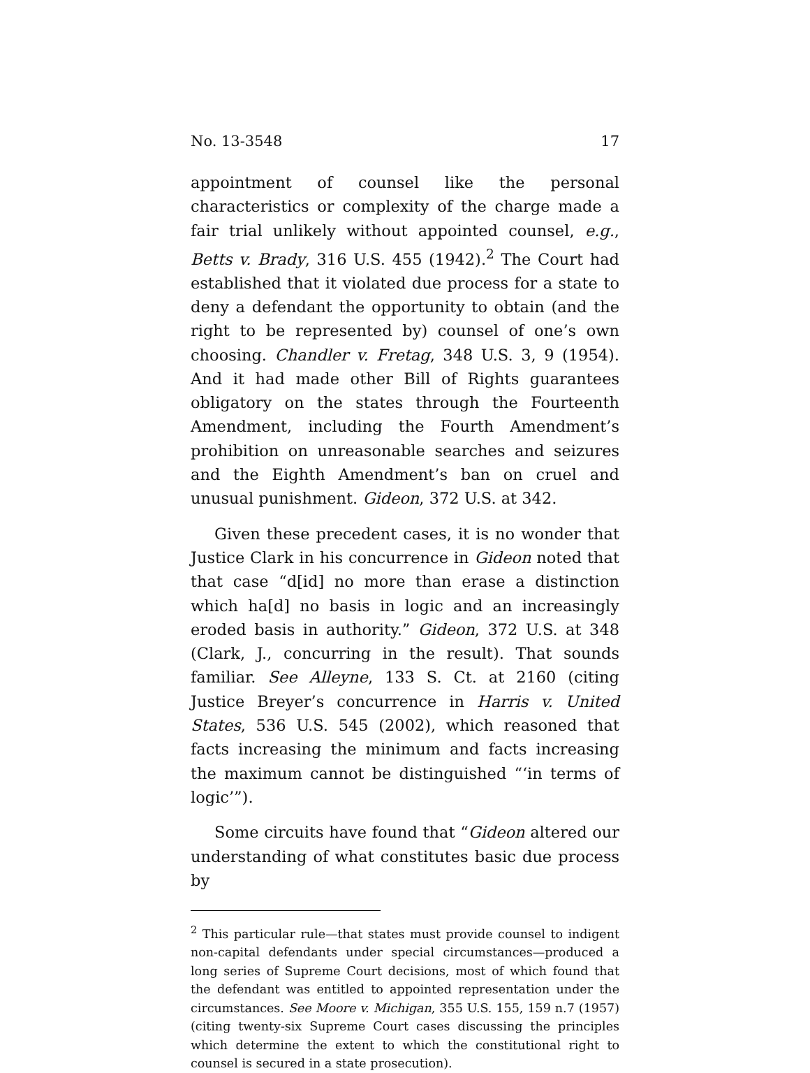No. 13-3548 17
appointment of counsel like the personal characteristics or complexity of the charge made a fair trial unlikely without appointed counsel, e.g., Betts v. Brady, 316 U.S. 455 (1942).<sup>2</sup> The Court had established that it violated due process for a state to deny a defendant the opportunity to obtain (and the right to be represented by) counsel of one’s own choosing. Chandler v. Fretag, 348 U.S. 3, 9 (1954). And it had made other Bill of Rights guarantees obligatory on the states through the Fourteenth Amendment, including the Fourth Amendment’s prohibition on unreasonable searches and seizures and the Eighth Amendment’s ban on cruel and unusual punishment. Gideon, 372 U.S. at 342.
Given these precedent cases, it is no wonder that Justice Clark in his concurrence in Gideon noted that that case “d[id] no more than erase a distinction which ha[d] no basis in logic and an increasingly eroded basis in authority.” Gideon, 372 U.S. at 348 (Clark, J., concurring in the result). That sounds familiar. See Alleyne, 133 S. Ct. at 2160 (citing Justice Breyer’s concurrence in Harris v. United States, 536 U.S. 545 (2002), which reasoned that facts increasing the minimum and facts increasing the maximum cannot be distinguished “‘in terms of logic’”).
Some circuits have found that “Gideon altered our understanding of what constitutes basic due process by
<sup>2</sup> This particular rule—that states must provide counsel to indigent non-capital defendants under special circumstances—produced a long series of Supreme Court decisions, most of which found that the defendant was entitled to appointed representation under the circumstances. See Moore v. Michigan, 355 U.S. 155, 159 n.7 (1957) (citing twenty-six Supreme Court cases discussing the principles which determine the extent to which the constitutional right to counsel is secured in a state prosecution).